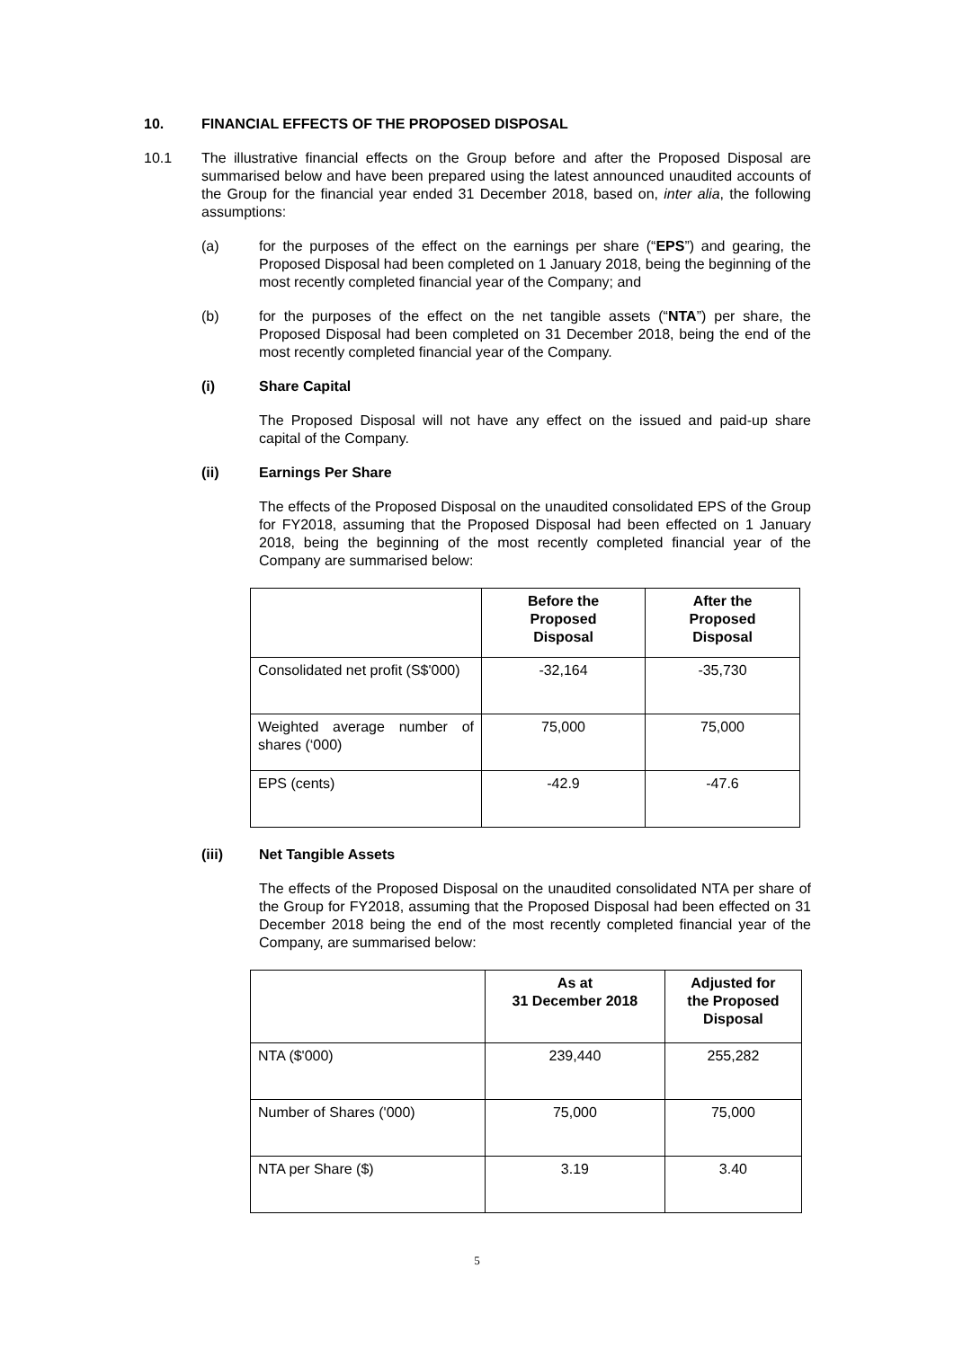10. FINANCIAL EFFECTS OF THE PROPOSED DISPOSAL
10.1 The illustrative financial effects on the Group before and after the Proposed Disposal are summarised below and have been prepared using the latest announced unaudited accounts of the Group for the financial year ended 31 December 2018, based on, inter alia, the following assumptions:
(a) for the purposes of the effect on the earnings per share (“EPS”) and gearing, the Proposed Disposal had been completed on 1 January 2018, being the beginning of the most recently completed financial year of the Company; and
(b) for the purposes of the effect on the net tangible assets (“NTA”) per share, the Proposed Disposal had been completed on 31 December 2018, being the end of the most recently completed financial year of the Company.
(i) Share Capital
The Proposed Disposal will not have any effect on the issued and paid-up share capital of the Company.
(ii) Earnings Per Share
The effects of the Proposed Disposal on the unaudited consolidated EPS of the Group for FY2018, assuming that the Proposed Disposal had been effected on 1 January 2018, being the beginning of the most recently completed financial year of the Company are summarised below:
| | Before the Proposed Disposal | After the Proposed Disposal |
| --- | --- | --- |
| Consolidated net profit (S$'000) | -32,164 | -35,730 |
| Weighted average number of shares (‘000) | 75,000 | 75,000 |
| EPS (cents) | -42.9 | -47.6 |
(iii) Net Tangible Assets
The effects of the Proposed Disposal on the unaudited consolidated NTA per share of the Group for FY2018, assuming that the Proposed Disposal had been effected on 31 December 2018 being the end of the most recently completed financial year of the Company, are summarised below:
| | As at 31 December 2018 | Adjusted for the Proposed Disposal |
| --- | --- | --- |
| NTA ($'000) | 239,440 | 255,282 |
| Number of Shares ('000) | 75,000 | 75,000 |
| NTA per Share ($) | 3.19 | 3.40 |
5